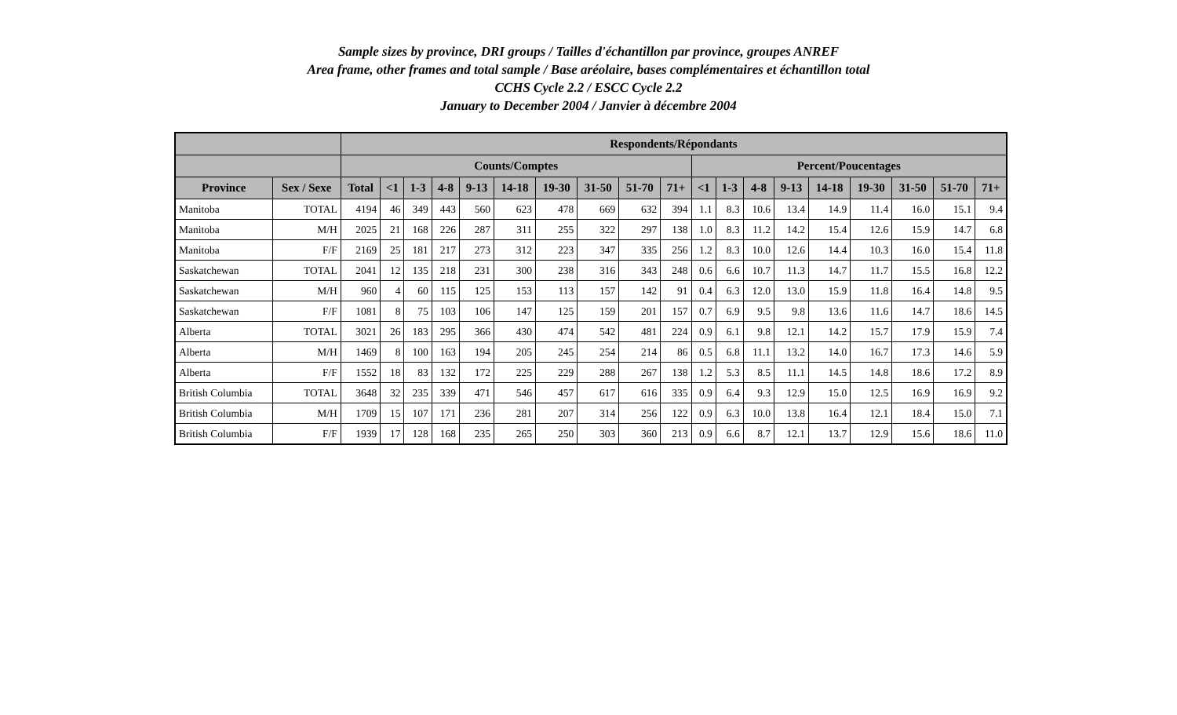Sample sizes by province, DRI groups / Tailles d'échantillon par province, groupes ANREF
Area frame, other frames and total sample / Base aréolaire, bases complémentaires et échantillon total
CCHS Cycle 2.2 / ESCC Cycle 2.2
January to December 2004 / Janvier à décembre 2004
| | | Respondents/Répondants | | | | | | | | | | | | | | | | | | |
| --- | --- | --- | --- | --- | --- | --- | --- | --- | --- | --- | --- | --- | --- | --- | --- | --- | --- | --- | --- | --- |
| | | Counts/Comptes | | | | | | | | | | Percent/Poucentages | | | | | | | | |
| Province | Sex / Sexe | Total | <1 | 1-3 | 4-8 | 9-13 | 14-18 | 19-30 | 31-50 | 51-70 | 71+ | <1 | 1-3 | 4-8 | 9-13 | 14-18 | 19-30 | 31-50 | 51-70 | 71+ |
| Manitoba | TOTAL | 4194 | 46 | 349 | 443 | 560 | 623 | 478 | 669 | 632 | 394 | 1.1 | 8.3 | 10.6 | 13.4 | 14.9 | 11.4 | 16.0 | 15.1 | 9.4 |
| Manitoba | M/H | 2025 | 21 | 168 | 226 | 287 | 311 | 255 | 322 | 297 | 138 | 1.0 | 8.3 | 11.2 | 14.2 | 15.4 | 12.6 | 15.9 | 14.7 | 6.8 |
| Manitoba | F/F | 2169 | 25 | 181 | 217 | 273 | 312 | 223 | 347 | 335 | 256 | 1.2 | 8.3 | 10.0 | 12.6 | 14.4 | 10.3 | 16.0 | 15.4 | 11.8 |
| Saskatchewan | TOTAL | 2041 | 12 | 135 | 218 | 231 | 300 | 238 | 316 | 343 | 248 | 0.6 | 6.6 | 10.7 | 11.3 | 14.7 | 11.7 | 15.5 | 16.8 | 12.2 |
| Saskatchewan | M/H | 960 | 4 | 60 | 115 | 125 | 153 | 113 | 157 | 142 | 91 | 0.4 | 6.3 | 12.0 | 13.0 | 15.9 | 11.8 | 16.4 | 14.8 | 9.5 |
| Saskatchewan | F/F | 1081 | 8 | 75 | 103 | 106 | 147 | 125 | 159 | 201 | 157 | 0.7 | 6.9 | 9.5 | 9.8 | 13.6 | 11.6 | 14.7 | 18.6 | 14.5 |
| Alberta | TOTAL | 3021 | 26 | 183 | 295 | 366 | 430 | 474 | 542 | 481 | 224 | 0.9 | 6.1 | 9.8 | 12.1 | 14.2 | 15.7 | 17.9 | 15.9 | 7.4 |
| Alberta | M/H | 1469 | 8 | 100 | 163 | 194 | 205 | 245 | 254 | 214 | 86 | 0.5 | 6.8 | 11.1 | 13.2 | 14.0 | 16.7 | 17.3 | 14.6 | 5.9 |
| Alberta | F/F | 1552 | 18 | 83 | 132 | 172 | 225 | 229 | 288 | 267 | 138 | 1.2 | 5.3 | 8.5 | 11.1 | 14.5 | 14.8 | 18.6 | 17.2 | 8.9 |
| British Columbia | TOTAL | 3648 | 32 | 235 | 339 | 471 | 546 | 457 | 617 | 616 | 335 | 0.9 | 6.4 | 9.3 | 12.9 | 15.0 | 12.5 | 16.9 | 16.9 | 9.2 |
| British Columbia | M/H | 1709 | 15 | 107 | 171 | 236 | 281 | 207 | 314 | 256 | 122 | 0.9 | 6.3 | 10.0 | 13.8 | 16.4 | 12.1 | 18.4 | 15.0 | 7.1 |
| British Columbia | F/F | 1939 | 17 | 128 | 168 | 235 | 265 | 250 | 303 | 360 | 213 | 0.9 | 6.6 | 8.7 | 12.1 | 13.7 | 12.9 | 15.6 | 18.6 | 11.0 |